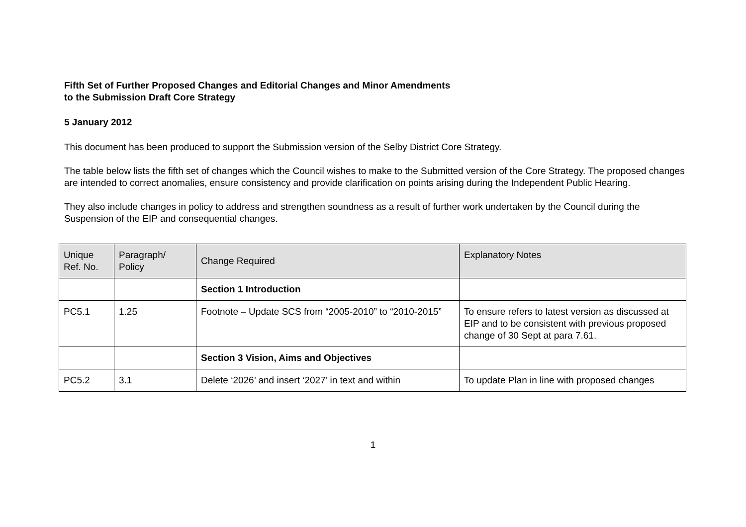Fifth Set of Further Proposed Changes and Editorial Changes and Minor Amendments
to the Submission Draft Core Strategy
5 January 2012
This document has been produced to support the Submission version of the Selby District Core Strategy.
The table below lists the fifth set of changes which the Council wishes to make to the Submitted version of the Core Strategy. The proposed changes are intended to correct anomalies, ensure consistency and provide clarification on points arising during the Independent Public Hearing.
They also include changes in policy to address and strengthen soundness as a result of further work undertaken by the Council during the Suspension of the EIP and consequential changes.
| Unique Ref. No. | Paragraph/ Policy | Change Required | Explanatory Notes |
| --- | --- | --- | --- |
| | | Section 1 Introduction | |
| PC5.1 | 1.25 | Footnote – Update SCS from “2005-2010” to “2010-2015” | To ensure refers to latest version as discussed at EIP and to be consistent with previous proposed change of 30 Sept at para 7.61. |
| | | Section 3 Vision, Aims and Objectives | |
| PC5.2 | 3.1 | Delete ‘2026’ and insert ‘2027’ in text and within | To update Plan in line with proposed changes |
1